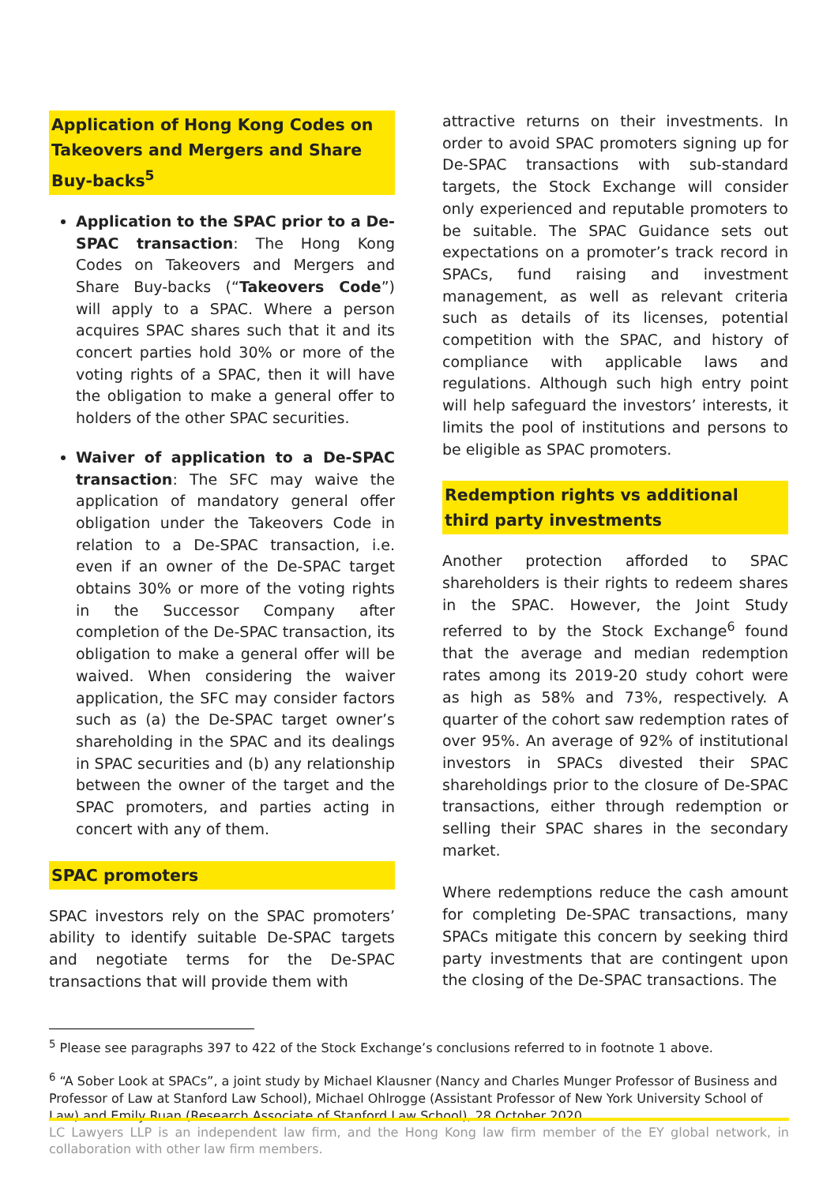Application of Hong Kong Codes on Takeovers and Mergers and Share Buy-backs<sup>5</sup>
Application to the SPAC prior to a De-SPAC transaction: The Hong Kong Codes on Takeovers and Mergers and Share Buy-backs (“Takeovers Code”) will apply to a SPAC. Where a person acquires SPAC shares such that it and its concert parties hold 30% or more of the voting rights of a SPAC, then it will have the obligation to make a general offer to holders of the other SPAC securities.
Waiver of application to a De-SPAC transaction: The SFC may waive the application of mandatory general offer obligation under the Takeovers Code in relation to a De-SPAC transaction, i.e. even if an owner of the De-SPAC target obtains 30% or more of the voting rights in the Successor Company after completion of the De-SPAC transaction, its obligation to make a general offer will be waived. When considering the waiver application, the SFC may consider factors such as (a) the De-SPAC target owner’s shareholding in the SPAC and its dealings in SPAC securities and (b) any relationship between the owner of the target and the SPAC promoters, and parties acting in concert with any of them.
SPAC promoters
SPAC investors rely on the SPAC promoters’ ability to identify suitable De-SPAC targets and negotiate terms for the De-SPAC transactions that will provide them with
attractive returns on their investments. In order to avoid SPAC promoters signing up for De-SPAC transactions with sub-standard targets, the Stock Exchange will consider only experienced and reputable promoters to be suitable. The SPAC Guidance sets out expectations on a promoter’s track record in SPACs, fund raising and investment management, as well as relevant criteria such as details of its licenses, potential competition with the SPAC, and history of compliance with applicable laws and regulations. Although such high entry point will help safeguard the investors’ interests, it limits the pool of institutions and persons to be eligible as SPAC promoters.
Redemption rights vs additional third party investments
Another protection afforded to SPAC shareholders is their rights to redeem shares in the SPAC. However, the Joint Study referred to by the Stock Exchange<sup>6</sup> found that the average and median redemption rates among its 2019-20 study cohort were as high as 58% and 73%, respectively. A quarter of the cohort saw redemption rates of over 95%. An average of 92% of institutional investors in SPACs divested their SPAC shareholdings prior to the closure of De-SPAC transactions, either through redemption or selling their SPAC shares in the secondary market.
Where redemptions reduce the cash amount for completing De-SPAC transactions, many SPACs mitigate this concern by seeking third party investments that are contingent upon the closing of the De-SPAC transactions. The
<sup>5</sup> Please see paragraphs 397 to 422 of the Stock Exchange’s conclusions referred to in footnote 1 above.
<sup>6</sup> “A Sober Look at SPACs”, a joint study by Michael Klausner (Nancy and Charles Munger Professor of Business and Professor of Law at Stanford Law School), Michael Ohlrogge (Assistant Professor of New York University School of Law) and Emily Ruan (Research Associate of Stanford Law School), 28 October 2020.
LC Lawyers LLP is an independent law firm, and the Hong Kong law firm member of the EY global network, in collaboration with other law firm members.